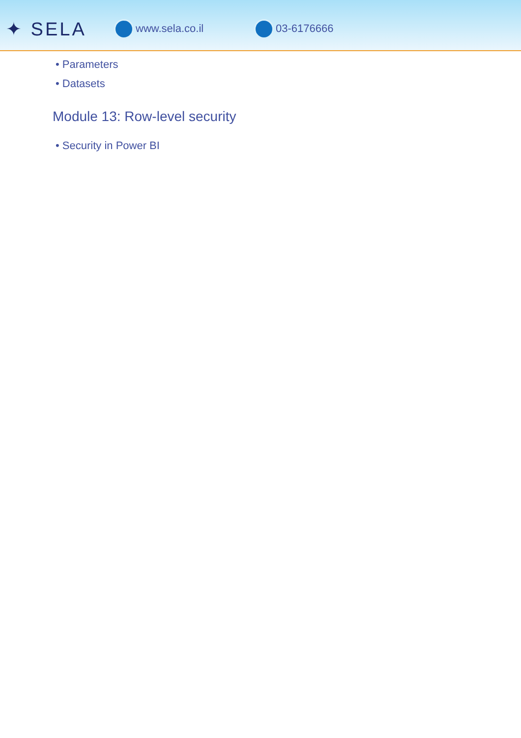✦ SELA
www.sela.co.il 03-6176666
• Parameters
• Datasets
Module 13: Row-level security
• Security in Power BI